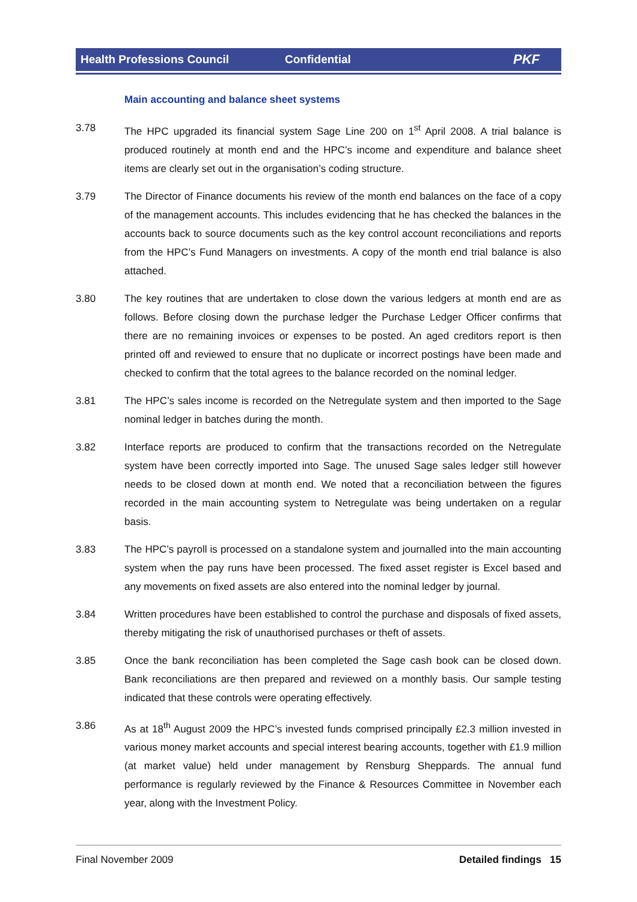Health Professions Council Confidential PKF
Main accounting and balance sheet systems
3.78 The HPC upgraded its financial system Sage Line 200 on 1<sup>st</sup> April 2008. A trial balance is produced routinely at month end and the HPC’s income and expenditure and balance sheet items are clearly set out in the organisation’s coding structure.
3.79 The Director of Finance documents his review of the month end balances on the face of a copy of the management accounts. This includes evidencing that he has checked the balances in the accounts back to source documents such as the key control account reconciliations and reports from the HPC’s Fund Managers on investments. A copy of the month end trial balance is also attached.
3.80 The key routines that are undertaken to close down the various ledgers at month end are as follows. Before closing down the purchase ledger the Purchase Ledger Officer confirms that there are no remaining invoices or expenses to be posted. An aged creditors report is then printed off and reviewed to ensure that no duplicate or incorrect postings have been made and checked to confirm that the total agrees to the balance recorded on the nominal ledger.
3.81 The HPC’s sales income is recorded on the Netregulate system and then imported to the Sage nominal ledger in batches during the month.
3.82 Interface reports are produced to confirm that the transactions recorded on the Netregulate system have been correctly imported into Sage. The unused Sage sales ledger still however needs to be closed down at month end. We noted that a reconciliation between the figures recorded in the main accounting system to Netregulate was being undertaken on a regular basis.
3.83 The HPC’s payroll is processed on a standalone system and journalled into the main accounting system when the pay runs have been processed. The fixed asset register is Excel based and any movements on fixed assets are also entered into the nominal ledger by journal.
3.84 Written procedures have been established to control the purchase and disposals of fixed assets, thereby mitigating the risk of unauthorised purchases or theft of assets.
3.85 Once the bank reconciliation has been completed the Sage cash book can be closed down. Bank reconciliations are then prepared and reviewed on a monthly basis. Our sample testing indicated that these controls were operating effectively.
3.86 As at 18<sup>th</sup> August 2009 the HPC’s invested funds comprised principally £2.3 million invested in various money market accounts and special interest bearing accounts, together with £1.9 million (at market value) held under management by Rensburg Sheppards. The annual fund performance is regularly reviewed by the Finance & Resources Committee in November each year, along with the Investment Policy.
Final November 2009 Detailed findings 15